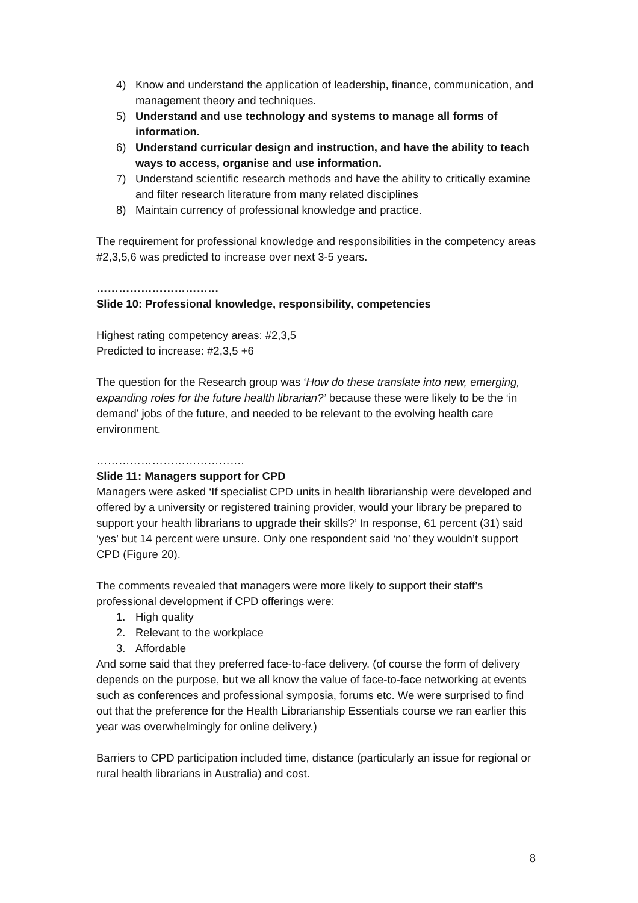4) Know and understand the application of leadership, finance, communication, and management theory and techniques.
5) Understand and use technology and systems to manage all forms of information.
6) Understand curricular design and instruction, and have the ability to teach ways to access, organise and use information.
7) Understand scientific research methods and have the ability to critically examine and filter research literature from many related disciplines
8) Maintain currency of professional knowledge and practice.
The requirement for professional knowledge and responsibilities in the competency areas #2,3,5,6 was predicted to increase over next 3-5 years.
……………………………
Slide 10: Professional knowledge, responsibility, competencies
Highest rating competency areas: #2,3,5
Predicted to increase: #2,3,5 +6
The question for the Research group was ‘How do these translate into new, emerging, expanding roles for the future health librarian?’ because these were likely to be the ‘in demand’ jobs of the future, and needed to be relevant to the evolving health care environment.
………………………………….
Slide 11: Managers support for CPD
Managers were asked ‘If specialist CPD units in health librarianship were developed and offered by a university or registered training provider, would your library be prepared to support your health librarians to upgrade their skills?’ In response, 61 percent (31) said ‘yes’ but 14 percent were unsure. Only one respondent said ‘no’ they wouldn’t support CPD (Figure 20).
The comments revealed that managers were more likely to support their staff’s professional development if CPD offerings were:
1. High quality
2. Relevant to the workplace
3. Affordable
And some said that they preferred face-to-face delivery. (of course the form of delivery depends on the purpose, but we all know the value of face-to-face networking at events such as conferences and professional symposia, forums etc. We were surprised to find out that the preference for the Health Librarianship Essentials course we ran earlier this year was overwhelmingly for online delivery.)
Barriers to CPD participation included time, distance (particularly an issue for regional or rural health librarians in Australia) and cost.
8